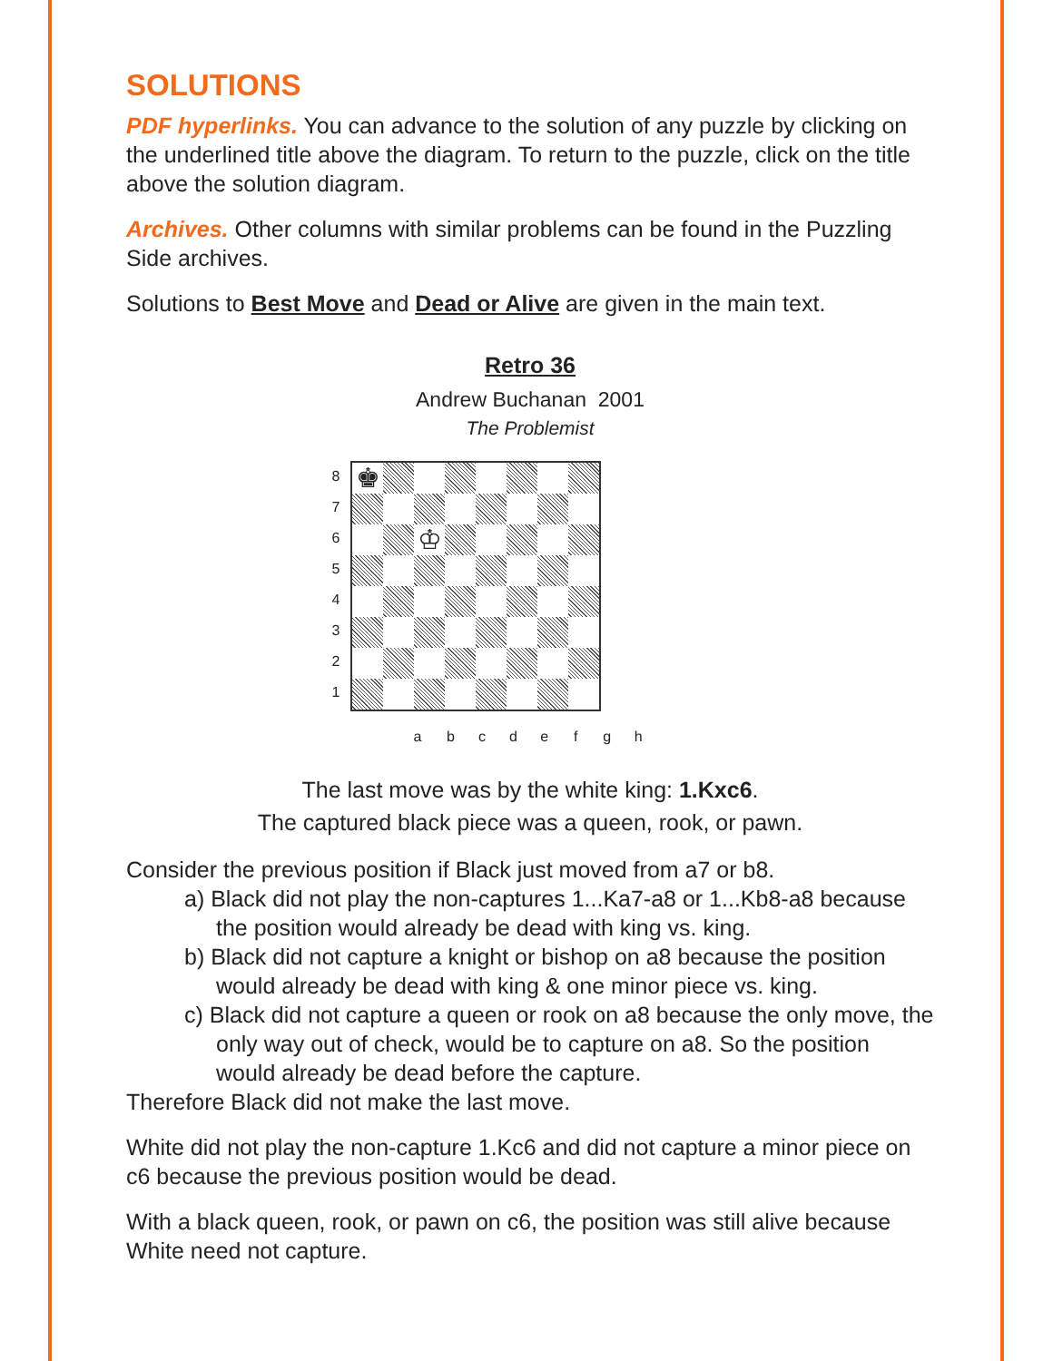SOLUTIONS
PDF hyperlinks. You can advance to the solution of any puzzle by clicking on the underlined title above the diagram. To return to the puzzle, click on the title above the solution diagram.
Archives. Other columns with similar problems can be found in the Puzzling Side archives.
Solutions to Best Move and Dead or Alive are given in the main text.
Retro 36
Andrew Buchanan 2001
The Problemist
8
7
6
5
4
3
2
1
♚ ♔
a b c d e f g h
The last move was by the white king: 1.Kxc6.
The captured black piece was a queen, rook, or pawn.
Consider the previous position if Black just moved from a7 or b8.
a) Black did not play the non-captures 1...Ka7-a8 or 1...Kb8-a8 because the position would already be dead with king vs. king.
b) Black did not capture a knight or bishop on a8 because the position would already be dead with king & one minor piece vs. king.
c) Black did not capture a queen or rook on a8 because the only move, the only way out of check, would be to capture on a8. So the position would already be dead before the capture.
Therefore Black did not make the last move.
White did not play the non-capture 1.Kc6 and did not capture a minor piece on c6 because the previous position would be dead.
With a black queen, rook, or pawn on c6, the position was still alive because White need not capture.